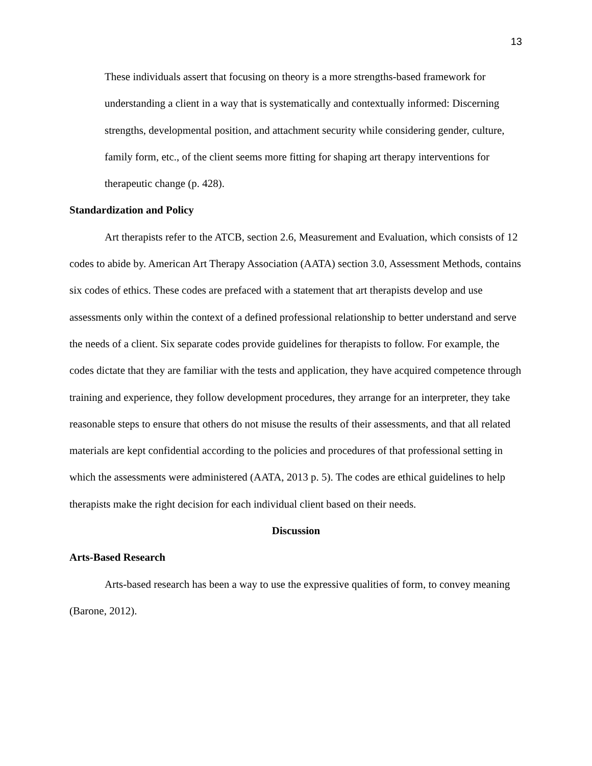13
These individuals assert that focusing on theory is a more strengths-based framework for understanding a client in a way that is systematically and contextually informed: Discerning strengths, developmental position, and attachment security while considering gender, culture, family form, etc., of the client seems more fitting for shaping art therapy interventions for therapeutic change (p. 428).
Standardization and Policy
Art therapists refer to the ATCB, section 2.6, Measurement and Evaluation, which consists of 12 codes to abide by. American Art Therapy Association (AATA) section 3.0, Assessment Methods, contains six codes of ethics. These codes are prefaced with a statement that art therapists develop and use assessments only within the context of a defined professional relationship to better understand and serve the needs of a client. Six separate codes provide guidelines for therapists to follow. For example, the codes dictate that they are familiar with the tests and application, they have acquired competence through training and experience, they follow development procedures, they arrange for an interpreter, they take reasonable steps to ensure that others do not misuse the results of their assessments, and that all related materials are kept confidential according to the policies and procedures of that professional setting in which the assessments were administered (AATA, 2013 p. 5). The codes are ethical guidelines to help therapists make the right decision for each individual client based on their needs.
Discussion
Arts-Based Research
Arts-based research has been a way to use the expressive qualities of form, to convey meaning (Barone, 2012).